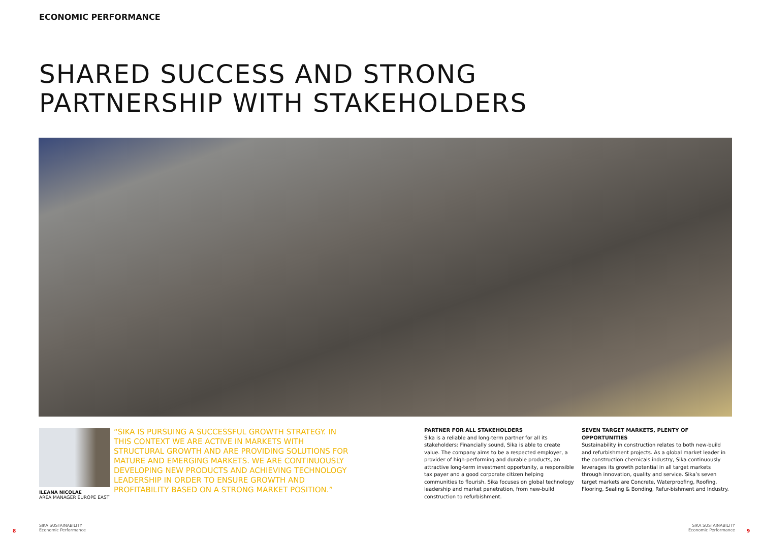ECONOMIC PERFORMANCE
SHARED SUCCESS AND STRONG
PARTNERSHIP WITH STAKEHOLDERS
ILEANA NICOLAE
AREA MANAGER EUROPE EAST
“SIKA IS PURSUING A SUCCESSFUL GROWTH STRATEGY. IN THIS CONTEXT WE ARE ACTIVE IN MARKETS WITH STRUCTURAL GROWTH AND ARE PROVIDING SOLUTIONS FOR MATURE AND EMERGING MARKETS. WE ARE CONTINUOUSLY DEVELOPING NEW PRODUCTS AND ACHIEVING TECHNOLOGY LEADERSHIP IN ORDER TO ENSURE GROWTH AND PROFITABILITY BASED ON A STRONG MARKET POSITION.”
PARTNER FOR ALL STAKEHOLDERS
Sika is a reliable and long-term partner for all its stakeholders: Financially sound, Sika is able to create value. The company aims to be a respected employer, a provider of high-performing and durable products, an attractive long-term investment opportunity, a responsible tax payer and a good corporate citizen helping communities to flourish. Sika focuses on global technology leadership and market penetration, from new-build construction to refurbishment.
SEVEN TARGET MARKETS, PLENTY OF OPPORTUNITIES
Sustainability in construction relates to both new-build and refurbishment projects. As a global market leader in the construction chemicals industry, Sika continuously leverages its growth potential in all target markets through innovation, quality and service. Sika’s seven target markets are Concrete, Waterproofing, Roofing, Flooring, Sealing & Bonding, Refur-bishment and Industry.
8
SIKA SUSTAINABILITY
Economic Performance
SIKA SUSTAINABILITY
Economic Performance
9